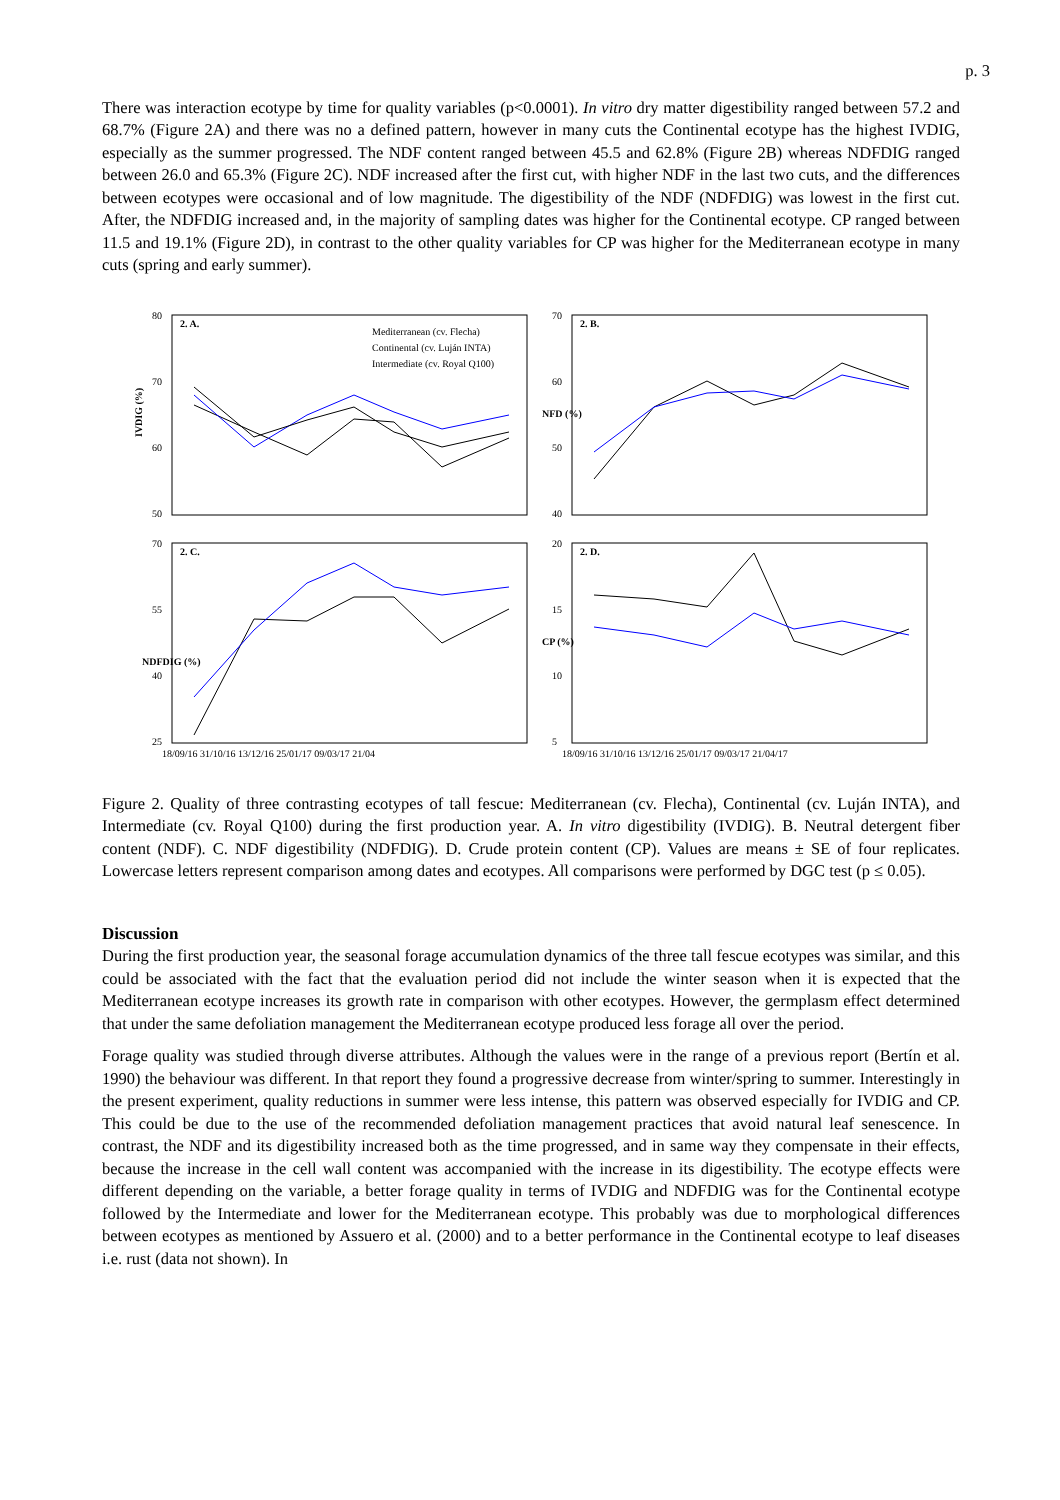p. 3
There was interaction ecotype by time for quality variables (p<0.0001). In vitro dry matter digestibility ranged between 57.2 and 68.7% (Figure 2A) and there was no a defined pattern, however in many cuts the Continental ecotype has the highest IVDIG, especially as the summer progressed. The NDF content ranged between 45.5 and 62.8% (Figure 2B) whereas NDFDIG ranged between 26.0 and 65.3% (Figure 2C). NDF increased after the first cut, with higher NDF in the last two cuts, and the differences between ecotypes were occasional and of low magnitude. The digestibility of the NDF (NDFDIG) was lowest in the first cut. After, the NDFDIG increased and, in the majority of sampling dates was higher for the Continental ecotype. CP ranged between 11.5 and 19.1% (Figure 2D), in contrast to the other quality variables for CP was higher for the Mediterranean ecotype in many cuts (spring and early summer).
IVDIG (%)
80
70
60
50
2. A.
Mediterranean (cv. Flecha)
Continental (cv. Luján INTA)
Intermediate (cv. Royal Q100)
NFD (%)
70
60
50
40
2. B.
NDFDIG (%)
70
55
40
25
2. C.
18/09/16 31/10/16 13/12/16 25/01/17 09/03/17 21/04
CP (%)
20
15
10
5
2. D.
18/09/16 31/10/16 13/12/16 25/01/17 09/03/17 21/04/17
Figure 2. Quality of three contrasting ecotypes of tall fescue: Mediterranean (cv. Flecha), Continental (cv. Luján INTA), and Intermediate (cv. Royal Q100) during the first production year. A. In vitro digestibility (IVDIG). B. Neutral detergent fiber content (NDF). C. NDF digestibility (NDFDIG). D. Crude protein content (CP). Values are means ± SE of four replicates. Lowercase letters represent comparison among dates and ecotypes. All comparisons were performed by DGC test (p ≤ 0.05).
Discussion
During the first production year, the seasonal forage accumulation dynamics of the three tall fescue ecotypes was similar, and this could be associated with the fact that the evaluation period did not include the winter season when it is expected that the Mediterranean ecotype increases its growth rate in comparison with other ecotypes. However, the germplasm effect determined that under the same defoliation management the Mediterranean ecotype produced less forage all over the period.
Forage quality was studied through diverse attributes. Although the values were in the range of a previous report (Bertín et al. 1990) the behaviour was different. In that report they found a progressive decrease from winter/spring to summer. Interestingly in the present experiment, quality reductions in summer were less intense, this pattern was observed especially for IVDIG and CP. This could be due to the use of the recommended defoliation management practices that avoid natural leaf senescence. In contrast, the NDF and its digestibility increased both as the time progressed, and in same way they compensate in their effects, because the increase in the cell wall content was accompanied with the increase in its digestibility. The ecotype effects were different depending on the variable, a better forage quality in terms of IVDIG and NDFDIG was for the Continental ecotype followed by the Intermediate and lower for the Mediterranean ecotype. This probably was due to morphological differences between ecotypes as mentioned by Assuero et al. (2000) and to a better performance in the Continental ecotype to leaf diseases i.e. rust (data not shown). In